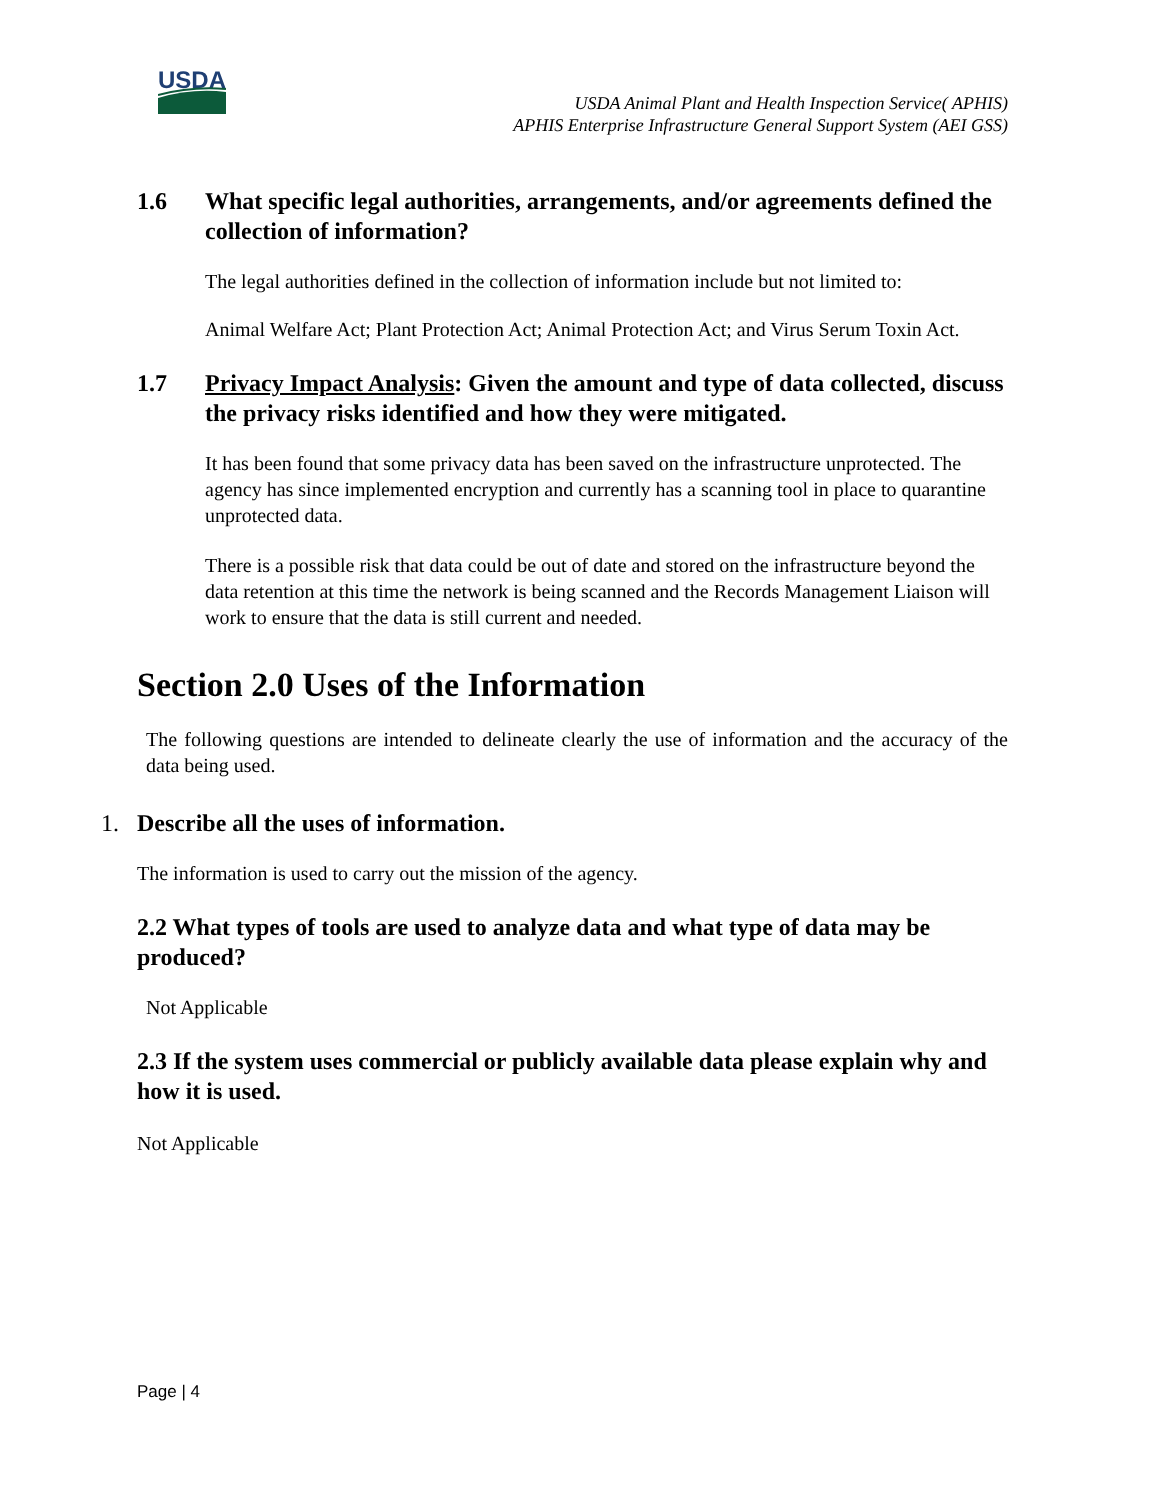USDA
USDA Animal Plant and Health Inspection Service( APHIS)
APHIS Enterprise Infrastructure General Support System (AEI GSS)
1.6 What specific legal authorities, arrangements, and/or agreements defined the collection of information?
The legal authorities defined in the collection of information include but not limited to:
Animal Welfare Act; Plant Protection Act; Animal Protection Act; and Virus Serum Toxin Act.
1.7 Privacy Impact Analysis: Given the amount and type of data collected, discuss the privacy risks identified and how they were mitigated.
It has been found that some privacy data has been saved on the infrastructure unprotected. The agency has since implemented encryption and currently has a scanning tool in place to quarantine unprotected data.
There is a possible risk that data could be out of date and stored on the infrastructure beyond the data retention at this time the network is being scanned and the Records Management Liaison will work to ensure that the data is still current and needed.
Section 2.0 Uses of the Information
The following questions are intended to delineate clearly the use of information and the accuracy of the data being used.
1. Describe all the uses of information.
The information is used to carry out the mission of the agency.
2.2 What types of tools are used to analyze data and what type of data may be produced?
Not Applicable
2.3 If the system uses commercial or publicly available data please explain why and how it is used.
Not Applicable
Page | 4